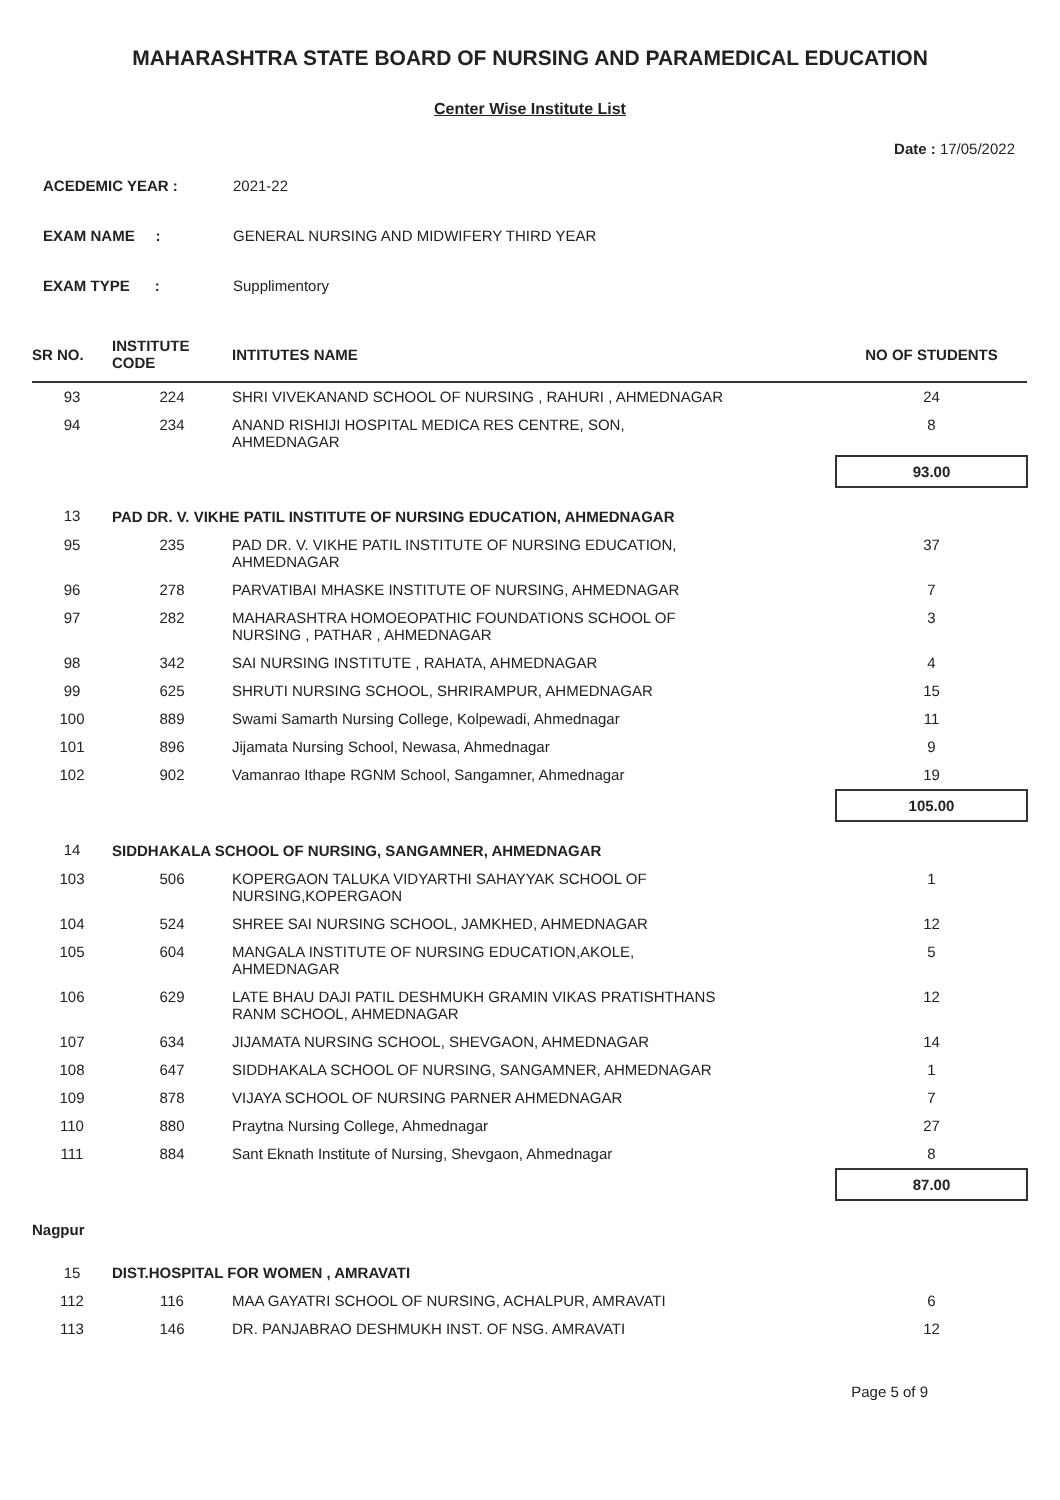MAHARASHTRA STATE BOARD OF NURSING AND PARAMEDICAL EDUCATION
Center Wise Institute List
Date : 17/05/2022
ACEDEMIC YEAR : 2021-22
EXAM NAME : GENERAL NURSING AND MIDWIFERY THIRD YEAR
EXAM TYPE : Supplimentory
| SR NO. | INSTITUTE CODE | INTITUTES NAME | NO OF STUDENTS |
| --- | --- | --- | --- |
| 93 | 224 | SHRI VIVEKANAND SCHOOL OF NURSING , RAHURI , AHMEDNAGAR | 24 |
| 94 | 234 | ANAND RISHIJI HOSPITAL MEDICA RES CENTRE, SON, AHMEDNAGAR | 8 |
| | | | 93.00 |
| 13 | PAD DR. V. VIKHE PATIL INSTITUTE OF NURSING EDUCATION, AHMEDNAGAR | | |
| 95 | 235 | PAD DR. V. VIKHE PATIL INSTITUTE OF NURSING EDUCATION, AHMEDNAGAR | 37 |
| 96 | 278 | PARVATIBAI MHASKE INSTITUTE OF NURSING, AHMEDNAGAR | 7 |
| 97 | 282 | MAHARASHTRA HOMOEOPATHIC FOUNDATIONS SCHOOL OF NURSING , PATHAR , AHMEDNAGAR | 3 |
| 98 | 342 | SAI NURSING INSTITUTE , RAHATA, AHMEDNAGAR | 4 |
| 99 | 625 | SHRUTI NURSING SCHOOL, SHRIRAMPUR, AHMEDNAGAR | 15 |
| 100 | 889 | Swami Samarth Nursing College, Kolpewadi, Ahmednagar | 11 |
| 101 | 896 | Jijamata Nursing School, Newasa, Ahmednagar | 9 |
| 102 | 902 | Vamanrao Ithape RGNM School, Sangamner, Ahmednagar | 19 |
| | | | 105.00 |
| 14 | SIDDHAKALA SCHOOL OF NURSING, SANGAMNER, AHMEDNAGAR | | |
| 103 | 506 | KOPERGAON TALUKA VIDYARTHI SAHAYYAK SCHOOL OF NURSING,KOPERGAON | 1 |
| 104 | 524 | SHREE SAI NURSING SCHOOL, JAMKHED, AHMEDNAGAR | 12 |
| 105 | 604 | MANGALA INSTITUTE OF NURSING EDUCATION,AKOLE, AHMEDNAGAR | 5 |
| 106 | 629 | LATE BHAU DAJI PATIL DESHMUKH GRAMIN VIKAS PRATISHTHANS RANM SCHOOL, AHMEDNAGAR | 12 |
| 107 | 634 | JIJAMATA NURSING SCHOOL, SHEVGAON, AHMEDNAGAR | 14 |
| 108 | 647 | SIDDHAKALA SCHOOL OF NURSING, SANGAMNER, AHMEDNAGAR | 1 |
| 109 | 878 | VIJAYA SCHOOL OF NURSING PARNER AHMEDNAGAR | 7 |
| 110 | 880 | Praytna Nursing College, Ahmednagar | 27 |
| 111 | 884 | Sant Eknath Institute of Nursing, Shevgaon, Ahmednagar | 8 |
| | | | 87.00 |
| Nagpur | | | |
| 15 | DIST.HOSPITAL FOR WOMEN , AMRAVATI | | |
| 112 | 116 | MAA GAYATRI SCHOOL OF NURSING, ACHALPUR, AMRAVATI | 6 |
| 113 | 146 | DR. PANJABRAO DESHMUKH INST. OF NSG. AMRAVATI | 12 |
Page 5 of 9